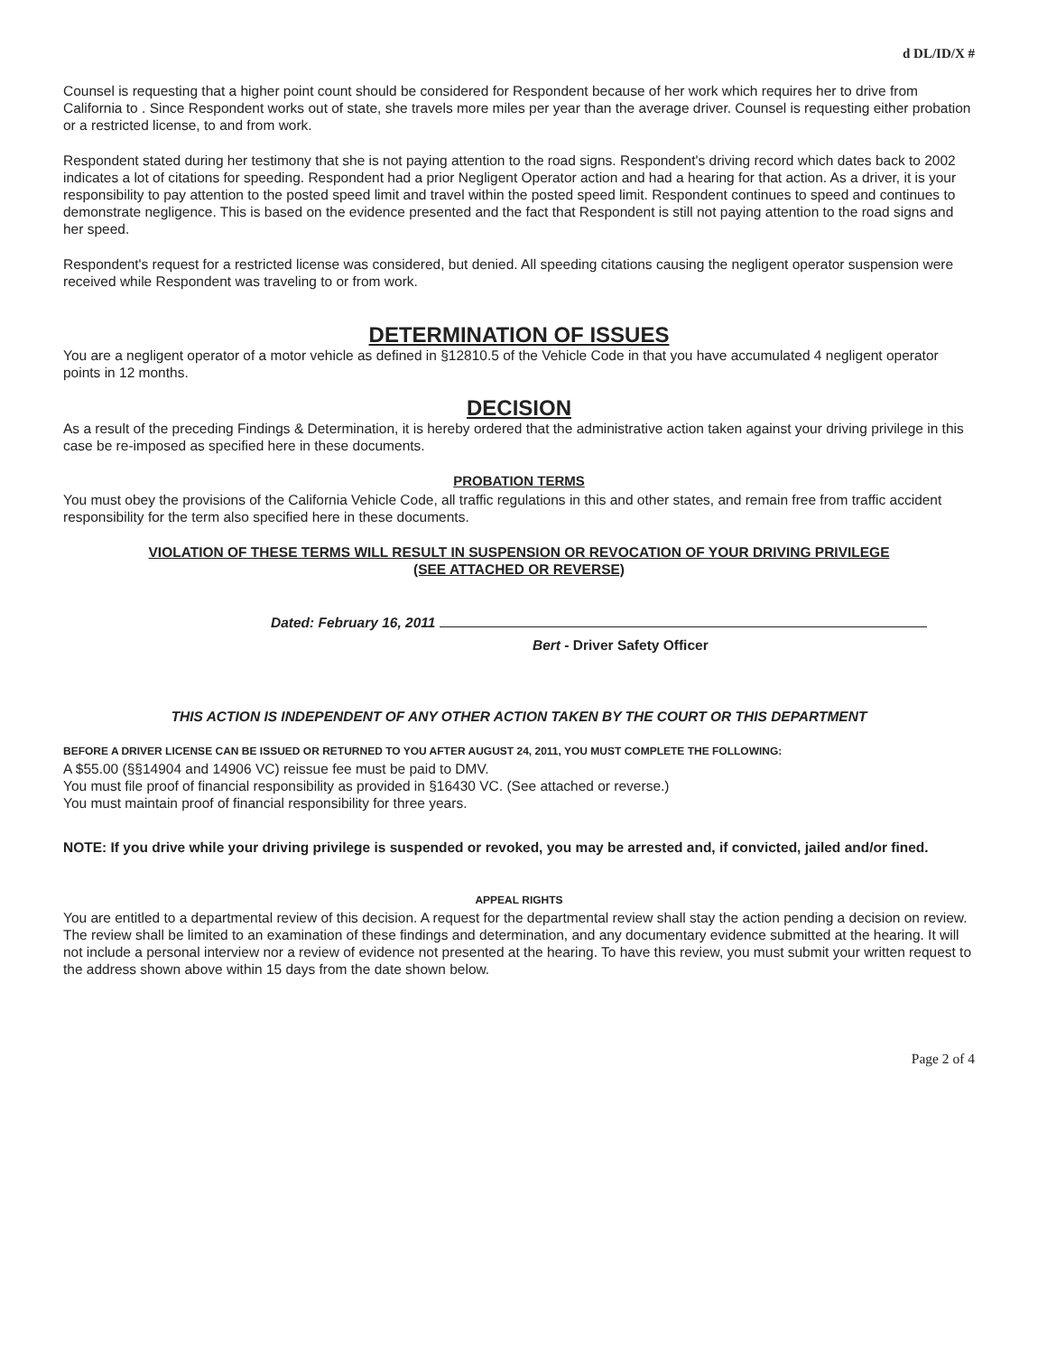d DL/ID/X #
Counsel is requesting that a higher point count should be considered for Respondent because of her work which requires her to drive from California to . Since Respondent works out of state, she travels more miles per year than the average driver. Counsel is requesting either probation or a restricted license, to and from work.
Respondent stated during her testimony that she is not paying attention to the road signs. Respondent's driving record which dates back to 2002 indicates a lot of citations for speeding. Respondent had a prior Negligent Operator action and had a hearing for that action. As a driver, it is your responsibility to pay attention to the posted speed limit and travel within the posted speed limit. Respondent continues to speed and continues to demonstrate negligence. This is based on the evidence presented and the fact that Respondent is still not paying attention to the road signs and her speed.
Respondent's request for a restricted license was considered, but denied. All speeding citations causing the negligent operator suspension were received while Respondent was traveling to or from work.
DETERMINATION OF ISSUES
You are a negligent operator of a motor vehicle as defined in §12810.5 of the Vehicle Code in that you have accumulated 4 negligent operator points in 12 months.
DECISION
As a result of the preceding Findings & Determination, it is hereby ordered that the administrative action taken against your driving privilege in this case be re-imposed as specified here in these documents.
PROBATION TERMS
You must obey the provisions of the California Vehicle Code, all traffic regulations in this and other states, and remain free from traffic accident responsibility for the term also specified here in these documents.
VIOLATION OF THESE TERMS WILL RESULT IN SUSPENSION OR REVOCATION OF YOUR DRIVING PRIVILEGE
(SEE ATTACHED OR REVERSE)
Dated: February 16, 2011
Bert - Driver Safety Officer
THIS ACTION IS INDEPENDENT OF ANY OTHER ACTION TAKEN BY THE COURT OR THIS DEPARTMENT
BEFORE A DRIVER LICENSE CAN BE ISSUED OR RETURNED TO YOU AFTER AUGUST 24, 2011, YOU MUST COMPLETE THE FOLLOWING:
A $55.00 (§§14904 and 14906 VC) reissue fee must be paid to DMV.
You must file proof of financial responsibility as provided in §16430 VC. (See attached or reverse.)
You must maintain proof of financial responsibility for three years.
NOTE: If you drive while your driving privilege is suspended or revoked, you may be arrested and, if convicted, jailed and/or fined.
APPEAL RIGHTS
You are entitled to a departmental review of this decision. A request for the departmental review shall stay the action pending a decision on review. The review shall be limited to an examination of these findings and determination, and any documentary evidence submitted at the hearing. It will not include a personal interview nor a review of evidence not presented at the hearing. To have this review, you must submit your written request to the address shown above within 15 days from the date shown below.
Page 2 of 4